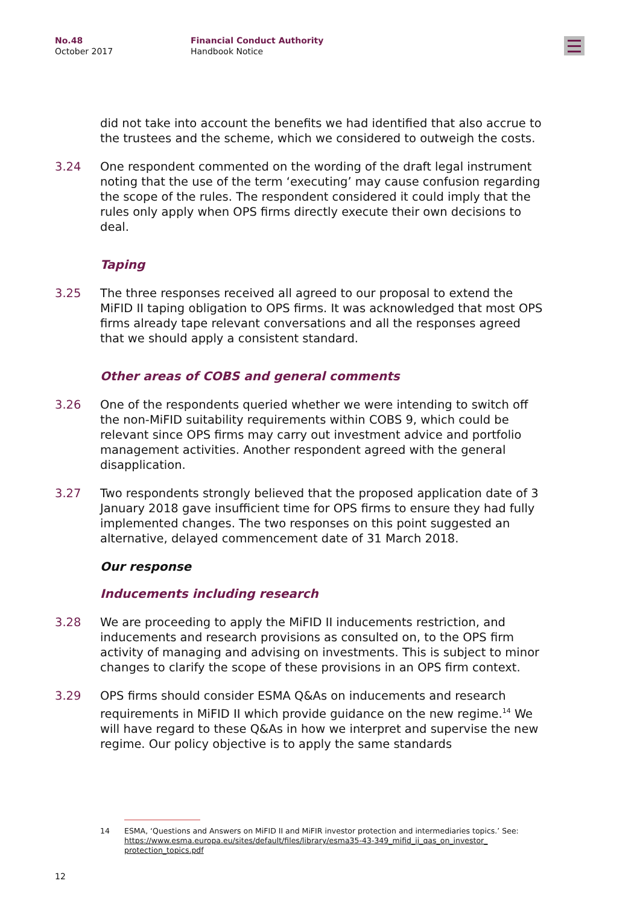No.48
October 2017
Financial Conduct Authority
Handbook Notice
did not take into account the benefits we had identified that also accrue to the trustees and the scheme, which we considered to outweigh the costs.
3.24 One respondent commented on the wording of the draft legal instrument noting that the use of the term ‘executing’ may cause confusion regarding the scope of the rules. The respondent considered it could imply that the rules only apply when OPS firms directly execute their own decisions to deal.
Taping
3.25 The three responses received all agreed to our proposal to extend the MiFID II taping obligation to OPS firms. It was acknowledged that most OPS firms already tape relevant conversations and all the responses agreed that we should apply a consistent standard.
Other areas of COBS and general comments
3.26 One of the respondents queried whether we were intending to switch off the non-MiFID suitability requirements within COBS 9, which could be relevant since OPS firms may carry out investment advice and portfolio management activities. Another respondent agreed with the general disapplication.
3.27 Two respondents strongly believed that the proposed application date of 3 January 2018 gave insufficient time for OPS firms to ensure they had fully implemented changes. The two responses on this point suggested an alternative, delayed commencement date of 31 March 2018.
Our response
Inducements including research
3.28 We are proceeding to apply the MiFID II inducements restriction, and inducements and research provisions as consulted on, to the OPS firm activity of managing and advising on investments. This is subject to minor changes to clarify the scope of these provisions in an OPS firm context.
3.29 OPS firms should consider ESMA Q&As on inducements and research requirements in MiFID II which provide guidance on the new regime.<sup>14</sup> We will have regard to these Q&As in how we interpret and supervise the new regime. Our policy objective is to apply the same standards
14 ESMA, ‘Questions and Answers on MiFID II and MiFIR investor protection and intermediaries topics.’ See: https://www.esma.europa.eu/sites/default/files/library/esma35-43-349_mifid_ii_qas_on_investor_ protection_topics.pdf
12